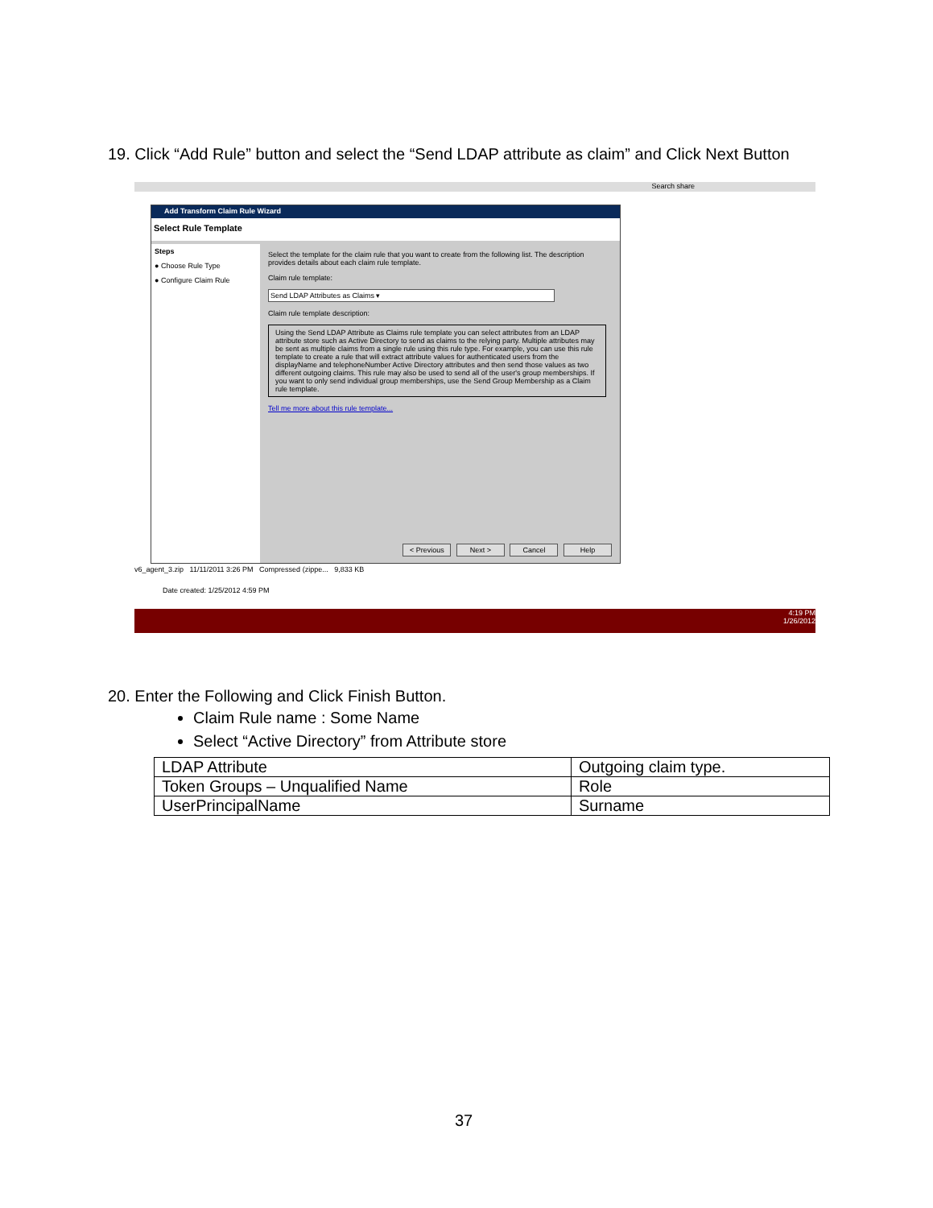19. Click “Add Rule” button and select the “Send LDAP attribute as claim” and Click Next Button
Search share
Add Transform Claim Rule Wizard
Select Rule Template
Steps
● Choose Rule Type
● Configure Claim Rule
Select the template for the claim rule that you want to create from the following list. The description provides details about each claim rule template.
Claim rule template:
Send LDAP Attributes as Claims ▾
Claim rule template description:
Using the Send LDAP Attribute as Claims rule template you can select attributes from an LDAP attribute store such as Active Directory to send as claims to the relying party. Multiple attributes may be sent as multiple claims from a single rule using this rule type. For example, you can use this rule template to create a rule that will extract attribute values for authenticated users from the displayName and telephoneNumber Active Directory attributes and then send those values as two different outgoing claims. This rule may also be used to send all of the user's group memberships. If you want to only send individual group memberships, use the Send Group Membership as a Claim rule template.
Tell me more about this rule template...
< Previous Next > Cancel Help
v6_agent_3.zip 11/11/2011 3:26 PM Compressed (zippe... 9,833 KB
Date created: 1/25/2012 4:59 PM
4:19 PM
1/26/2012
20. Enter the Following and Click Finish Button.
Claim Rule name : Some Name
Select “Active Directory” from Attribute store
| LDAP Attribute | Outgoing claim type. |
| Token Groups – Unqualified Name | Role |
| UserPrincipalName | Surname |
37